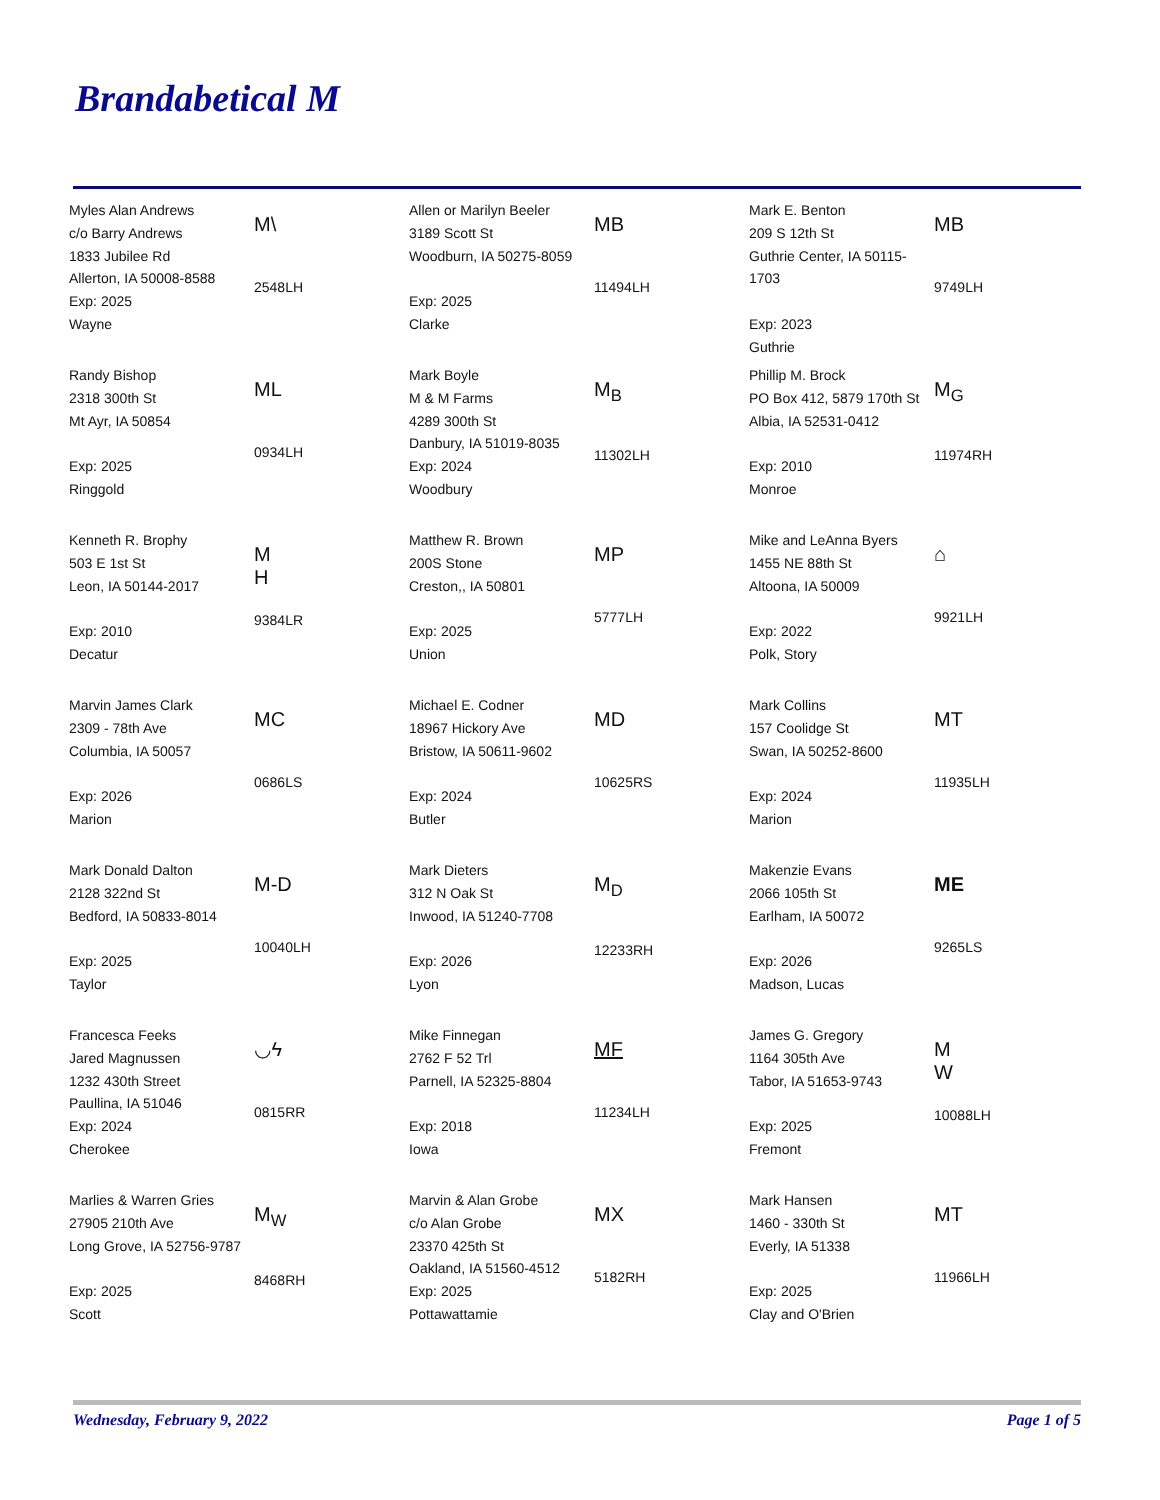Brandabetical M
Myles Alan Andrews
c/o Barry Andrews
1833 Jubilee Rd
Allerton, IA 50008-8588
Exp: 2025
Wayne
M\
2548LH
Allen or Marilyn Beeler
3189 Scott St
Woodburn, IA 50275-8059
Exp: 2025
Clarke
MB
11494LH
Mark E. Benton
209 S 12th St
Guthrie Center, IA 50115-1703
Exp: 2023
Guthrie
MB
9749LH
Randy Bishop
2318 300th St
Mt Ayr, IA 50854
Exp: 2025
Ringgold
ML
0934LH
Mark Boyle
M & M Farms
4289 300th St
Danbury, IA 51019-8035
Exp: 2024
Woodbury
M<sub>B</sub>
11302LH
Phillip M. Brock
PO Box 412, 5879 170th St
Albia, IA 52531-0412
Exp: 2010
Monroe
M<sub>G</sub>
11974RH
Kenneth R. Brophy
503 E 1st St
Leon, IA 50144-2017
Exp: 2010
Decatur
M
H
9384LR
Matthew R. Brown
200S Stone
Creston,, IA 50801
Exp: 2025
Union
MP
5777LH
Mike and LeAnna Byers
1455 NE 88th St
Altoona, IA 50009
Exp: 2022
Polk, Story
⌂
9921LH
Marvin James Clark
2309 - 78th Ave
Columbia, IA 50057
Exp: 2026
Marion
MC
0686LS
Michael E. Codner
18967 Hickory Ave
Bristow, IA 50611-9602
Exp: 2024
Butler
MD
10625RS
Mark Collins
157 Coolidge St
Swan, IA 50252-8600
Exp: 2024
Marion
MT
11935LH
Mark Donald Dalton
2128 322nd St
Bedford, IA 50833-8014
Exp: 2025
Taylor
M-D
10040LH
Mark Dieters
312 N Oak St
Inwood, IA 51240-7708
Exp: 2026
Lyon
M<sub>D</sub>
12233RH
Makenzie Evans
2066 105th St
Earlham, IA 50072
Exp: 2026
Madson, Lucas
ME
9265LS
Francesca Feeks
Jared Magnussen
1232 430th Street
Paullina, IA 51046
Exp: 2024
Cherokee
◡ϟ
0815RR
Mike Finnegan
2762 F 52 Trl
Parnell, IA 52325-8804
Exp: 2018
Iowa
MF
11234LH
James G. Gregory
1164 305th Ave
Tabor, IA 51653-9743
Exp: 2025
Fremont
M
W
10088LH
Marlies & Warren Gries
27905 210th Ave
Long Grove, IA 52756-9787
Exp: 2025
Scott
M<sub>W</sub>
8468RH
Marvin & Alan Grobe
c/o Alan Grobe
23370 425th St
Oakland, IA 51560-4512
Exp: 2025
Pottawattamie
MX
5182RH
Mark Hansen
1460 - 330th St
Everly, IA 51338
Exp: 2025
Clay and O'Brien
MT
11966LH
Wednesday, February 9, 2022 Page 1 of 5